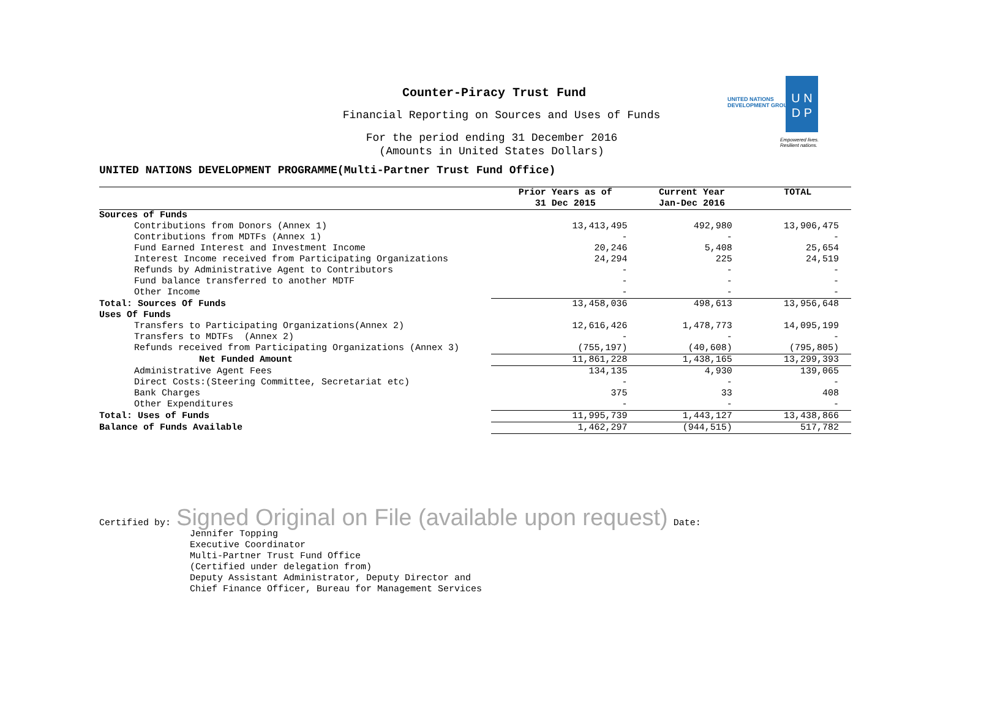Counter-Piracy Trust Fund
Financial Reporting on Sources and Uses of Funds
For the period ending 31 December 2016
(Amounts in United States Dollars)
UNITED NATIONS DEVELOPMENT PROGRAMME(Multi-Partner Trust Fund Office)
UNITED NATIONS
DEVELOPMENT GROUP
U N
D P
Empowered lives.
Resilient nations.
| | Prior Years as of 31 Dec 2015 | Current Year Jan-Dec 2016 | TOTAL |
| --- | --- | --- | --- |
| Sources of Funds | | | |
| Contributions from Donors (Annex 1) | 13,413,495 | 492,980 | 13,906,475 |
| Contributions from MDTFs (Annex 1) | - | - | - |
| Fund Earned Interest and Investment Income | 20,246 | 5,408 | 25,654 |
| Interest Income received from Participating Organizations | 24,294 | 225 | 24,519 |
| Refunds by Administrative Agent to Contributors | - | - | - |
| Fund balance transferred to another MDTF | - | - | - |
| Other Income | - | - | - |
| Total: Sources Of Funds | 13,458,036 | 498,613 | 13,956,648 |
| Uses Of Funds | | | |
| Transfers to Participating Organizations(Annex 2) | 12,616,426 | 1,478,773 | 14,095,199 |
| Transfers to MDTFs (Annex 2) | - | - | - |
| Refunds received from Participating Organizations (Annex 3) | (755,197) | (40,608) | (795,805) |
| Net Funded Amount | 11,861,228 | 1,438,165 | 13,299,393 |
| Administrative Agent Fees | 134,135 | 4,930 | 139,065 |
| Direct Costs:(Steering Committee, Secretariat etc) | - | - | - |
| Bank Charges | 375 | 33 | 408 |
| Other Expenditures | - | - | - |
| Total: Uses of Funds | 11,995,739 | 1,443,127 | 13,438,866 |
| Balance of Funds Available | 1,462,297 | (944,515) | 517,782 |
Certified by: Signed Original on File (available upon request) Date:
Jennifer Topping
Executive Coordinator
Multi-Partner Trust Fund Office
(Certified under delegation from)
Deputy Assistant Administrator, Deputy Director and
Chief Finance Officer, Bureau for Management Services